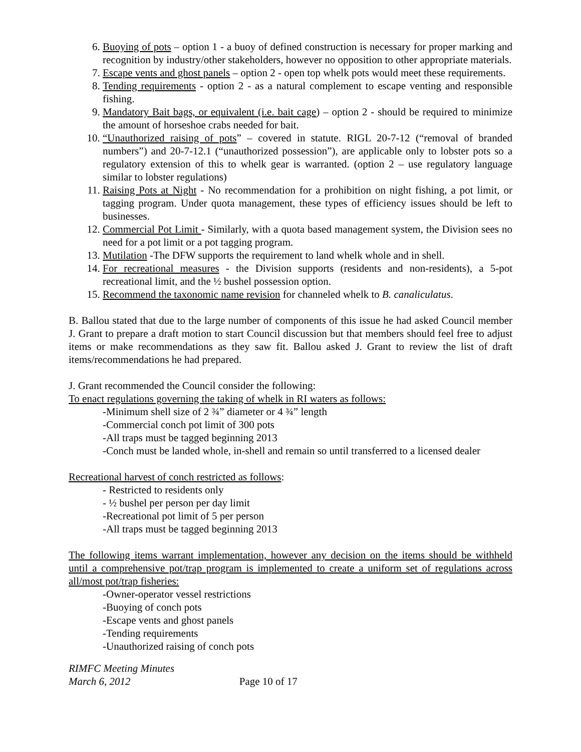6. Buoying of pots – option 1 - a buoy of defined construction is necessary for proper marking and recognition by industry/other stakeholders, however no opposition to other appropriate materials.
7. Escape vents and ghost panels – option 2 - open top whelk pots would meet these requirements.
8. Tending requirements - option 2 - as a natural complement to escape venting and responsible fishing.
9. Mandatory Bait bags, or equivalent (i.e. bait cage) – option 2 - should be required to minimize the amount of horseshoe crabs needed for bait.
10. “Unauthorized raising of pots” – covered in statute. RIGL 20-7-12 (“removal of branded numbers”) and 20-7-12.1 (“unauthorized possession”), are applicable only to lobster pots so a regulatory extension of this to whelk gear is warranted. (option 2 – use regulatory language similar to lobster regulations)
11. Raising Pots at Night - No recommendation for a prohibition on night fishing, a pot limit, or tagging program. Under quota management, these types of efficiency issues should be left to businesses.
12. Commercial Pot Limit - Similarly, with a quota based management system, the Division sees no need for a pot limit or a pot tagging program.
13. Mutilation -The DFW supports the requirement to land whelk whole and in shell.
14. For recreational measures - the Division supports (residents and non-residents), a 5-pot recreational limit, and the ½ bushel possession option.
15. Recommend the taxonomic name revision for channeled whelk to B. canaliculatus.
B. Ballou stated that due to the large number of components of this issue he had asked Council member J. Grant to prepare a draft motion to start Council discussion but that members should feel free to adjust items or make recommendations as they saw fit. Ballou asked J. Grant to review the list of draft items/recommendations he had prepared.
J. Grant recommended the Council consider the following:
To enact regulations governing the taking of whelk in RI waters as follows:
-Minimum shell size of 2 ¾” diameter or 4 ¾” length
-Commercial conch pot limit of 300 pots
-All traps must be tagged beginning 2013
-Conch must be landed whole, in-shell and remain so until transferred to a licensed dealer
Recreational harvest of conch restricted as follows:
- Restricted to residents only
- ½ bushel per person per day limit
-Recreational pot limit of 5 per person
-All traps must be tagged beginning 2013
The following items warrant implementation, however any decision on the items should be withheld until a comprehensive pot/trap program is implemented to create a uniform set of regulations across all/most pot/trap fisheries:
-Owner-operator vessel restrictions
-Buoying of conch pots
-Escape vents and ghost panels
-Tending requirements
-Unauthorized raising of conch pots
RIMFC Meeting Minutes
March 6, 2012 Page 10 of 17